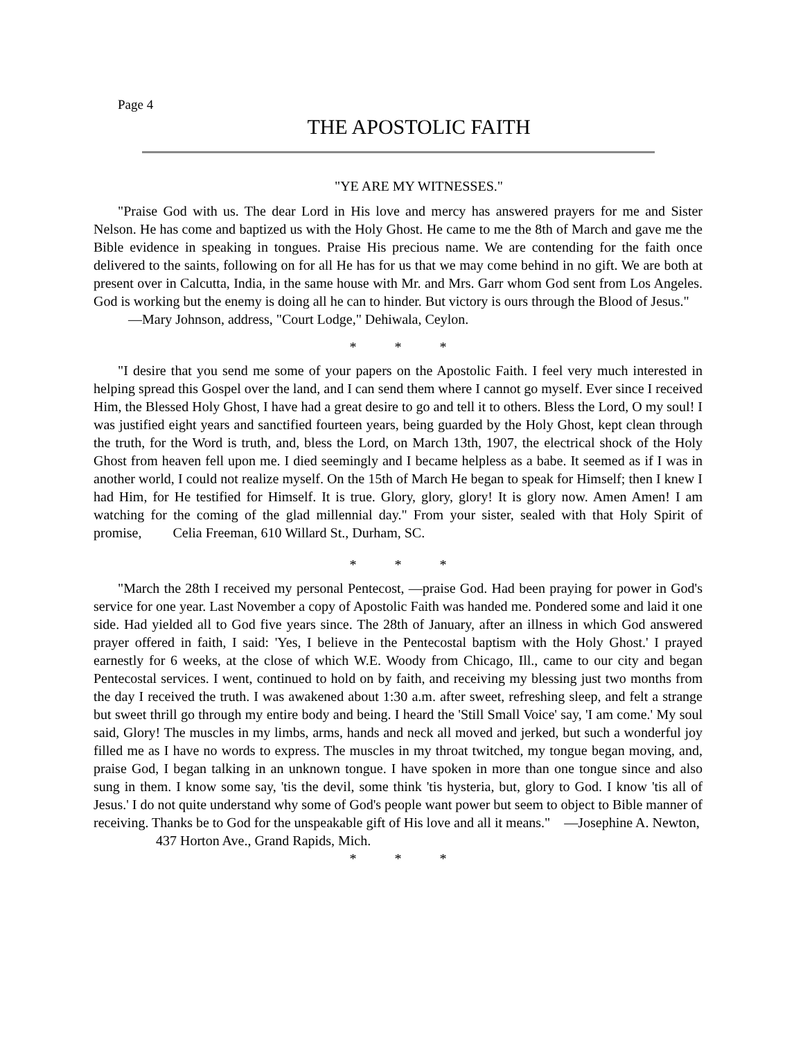Page 4
THE APOSTOLIC FAITH
"YE ARE MY WITNESSES."
"Praise God with us. The dear Lord in His love and mercy has answered prayers for me and Sister Nelson. He has come and baptized us with the Holy Ghost. He came to me the 8th of March and gave me the Bible evidence in speaking in tongues. Praise His precious name. We are contending for the faith once delivered to the saints, following on for all He has for us that we may come behind in no gift. We are both at present over in Calcutta, India, in the same house with Mr. and Mrs. Garr whom God sent from Los Angeles. God is working but the enemy is doing all he can to hinder. But victory is ours through the Blood of Jesus."
—Mary Johnson, address, "Court Lodge," Dehiwala, Ceylon.
* * *
"I desire that you send me some of your papers on the Apostolic Faith. I feel very much interested in helping spread this Gospel over the land, and I can send them where I cannot go myself. Ever since I received Him, the Blessed Holy Ghost, I have had a great desire to go and tell it to others. Bless the Lord, O my soul! I was justified eight years and sanctified fourteen years, being guarded by the Holy Ghost, kept clean through the truth, for the Word is truth, and, bless the Lord, on March 13th, 1907, the electrical shock of the Holy Ghost from heaven fell upon me. I died seemingly and I became helpless as a babe. It seemed as if I was in another world, I could not realize myself. On the 15th of March He began to speak for Himself; then I knew I had Him, for He testified for Himself. It is true. Glory, glory, glory! It is glory now. Amen Amen! I am watching for the coming of the glad millennial day." From your sister, sealed with that Holy Spirit of promise, Celia Freeman, 610 Willard St., Durham, SC.
* * *
"March the 28th I received my personal Pentecost, —praise God. Had been praying for power in God's service for one year. Last November a copy of Apostolic Faith was handed me. Pondered some and laid it one side. Had yielded all to God five years since. The 28th of January, after an illness in which God answered prayer offered in faith, I said: 'Yes, I believe in the Pentecostal baptism with the Holy Ghost.' I prayed earnestly for 6 weeks, at the close of which W.E. Woody from Chicago, Ill., came to our city and began Pentecostal services. I went, continued to hold on by faith, and receiving my blessing just two months from the day I received the truth. I was awakened about 1:30 a.m. after sweet, refreshing sleep, and felt a strange but sweet thrill go through my entire body and being. I heard the 'Still Small Voice' say, 'I am come.' My soul said, Glory! The muscles in my limbs, arms, hands and neck all moved and jerked, but such a wonderful joy filled me as I have no words to express. The muscles in my throat twitched, my tongue began moving, and, praise God, I began talking in an unknown tongue. I have spoken in more than one tongue since and also sung in them. I know some say, 'tis the devil, some think 'tis hysteria, but, glory to God. I know 'tis all of Jesus.' I do not quite understand why some of God's people want power but seem to object to Bible manner of receiving. Thanks be to God for the unspeakable gift of His love and all it means." —Josephine A. Newton,
437 Horton Ave., Grand Rapids, Mich.
* * *